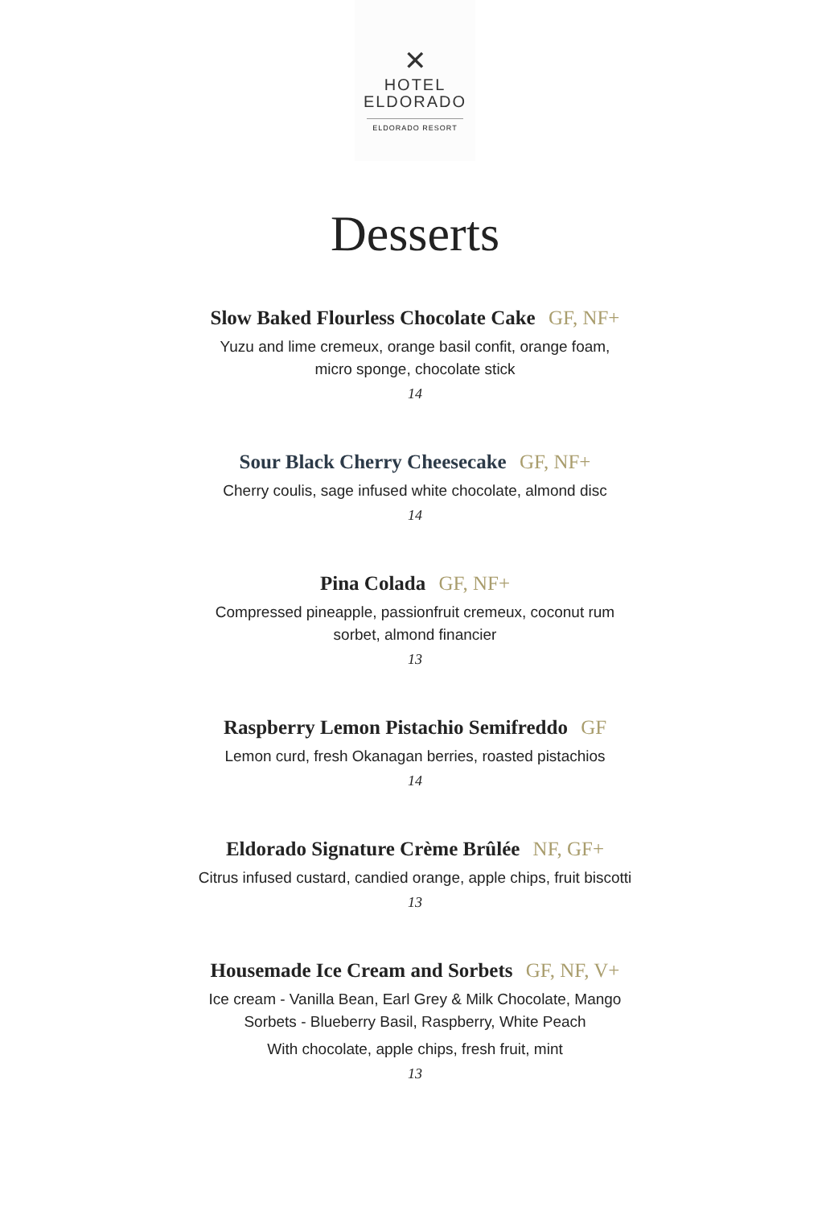✕
HOTEL
ELDORADO
ELDORADO RESORT
Desserts
Slow Baked Flourless Chocolate Cake GF, NF+
Yuzu and lime cremeux, orange basil confit, orange foam,
micro sponge, chocolate stick
14
Sour Black Cherry Cheesecake GF, NF+
Cherry coulis, sage infused white chocolate, almond disc
14
Pina Colada GF, NF+
Compressed pineapple, passionfruit cremeux, coconut rum
sorbet, almond financier
13
Raspberry Lemon Pistachio Semifreddo GF
Lemon curd, fresh Okanagan berries, roasted pistachios
14
Eldorado Signature Crème Brûlée NF, GF+
Citrus infused custard, candied orange, apple chips, fruit biscotti
13
Housemade Ice Cream and Sorbets GF, NF, V+
Ice cream - Vanilla Bean, Earl Grey & Milk Chocolate, Mango
Sorbets - Blueberry Basil, Raspberry, White Peach
With chocolate, apple chips, fresh fruit, mint
13